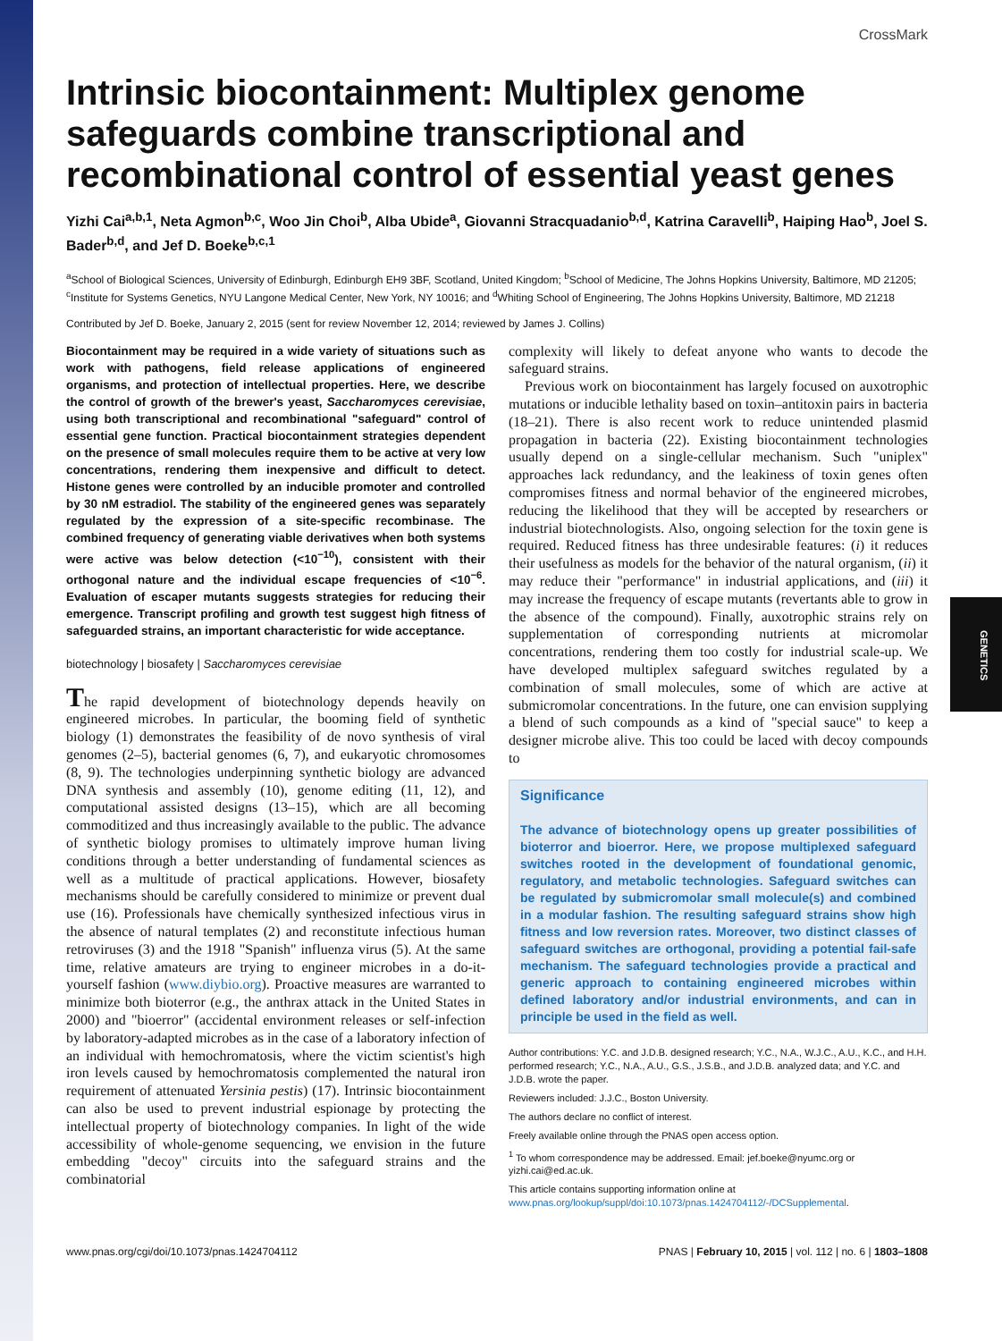CrossMark
Intrinsic biocontainment: Multiplex genome safeguards combine transcriptional and recombinational control of essential yeast genes
Yizhi Cai<sup>a,b,1</sup>, Neta Agmon<sup>b,c</sup>, Woo Jin Choi<sup>b</sup>, Alba Ubide<sup>a</sup>, Giovanni Stracquadanio<sup>b,d</sup>, Katrina Caravelli<sup>b</sup>, Haiping Hao<sup>b</sup>, Joel S. Bader<sup>b,d</sup>, and Jef D. Boeke<sup>b,c,1</sup>
<sup>a</sup> School of Biological Sciences, University of Edinburgh, Edinburgh EH9 3BF, Scotland, United Kingdom; <sup>b</sup>School of Medicine, The Johns Hopkins University, Baltimore, MD 21205; <sup>c</sup>Institute for Systems Genetics, NYU Langone Medical Center, New York, NY 10016; and <sup>d</sup>Whiting School of Engineering, The Johns Hopkins University, Baltimore, MD 21218
Contributed by Jef D. Boeke, January 2, 2015 (sent for review November 12, 2014; reviewed by James J. Collins)
Biocontainment may be required in a wide variety of situations such as work with pathogens, field release applications of engineered organisms, and protection of intellectual properties. Here, we describe the control of growth of the brewer's yeast, Saccharomyces cerevisiae, using both transcriptional and recombinational "safeguard" control of essential gene function. Practical biocontainment strategies dependent on the presence of small molecules require them to be active at very low concentrations, rendering them inexpensive and difficult to detect. Histone genes were controlled by an inducible promoter and controlled by 30 nM estradiol. The stability of the engineered genes was separately regulated by the expression of a site-specific recombinase. The combined frequency of generating viable derivatives when both systems were active was below detection (<10<sup>−10</sup>), consistent with their orthogonal nature and the individual escape frequencies of <10<sup>−6</sup>. Evaluation of escaper mutants suggests strategies for reducing their emergence. Transcript profiling and growth test suggest high fitness of safeguarded strains, an important characteristic for wide acceptance.
biotechnology | biosafety | Saccharomyces cerevisiae
The rapid development of biotechnology depends heavily on engineered microbes. In particular, the booming field of synthetic biology (1) demonstrates the feasibility of de novo synthesis of viral genomes (2–5), bacterial genomes (6, 7), and eukaryotic chromosomes (8, 9). The technologies underpinning synthetic biology are advanced DNA synthesis and assembly (10), genome editing (11, 12), and computational assisted designs (13–15), which are all becoming commoditized and thus increasingly available to the public. The advance of synthetic biology promises to ultimately improve human living conditions through a better understanding of fundamental sciences as well as a multitude of practical applications. However, biosafety mechanisms should be carefully considered to minimize or prevent dual use (16). Professionals have chemically synthesized infectious virus in the absence of natural templates (2) and reconstitute infectious human retroviruses (3) and the 1918 "Spanish" influenza virus (5). At the same time, relative amateurs are trying to engineer microbes in a do-it-yourself fashion (www.diybio.org). Proactive measures are warranted to minimize both bioterror (e.g., the anthrax attack in the United States in 2000) and "bioerror" (accidental environment releases or self-infection by laboratory-adapted microbes as in the case of a laboratory infection of an individual with hemochromatosis, where the victim scientist's high iron levels caused by hemochromatosis complemented the natural iron requirement of attenuated Yersinia pestis) (17). Intrinsic biocontainment can also be used to prevent industrial espionage by protecting the intellectual property of biotechnology companies. In light of the wide accessibility of whole-genome sequencing, we envision in the future embedding "decoy" circuits into the safeguard strains and the combinatorial
complexity will likely to defeat anyone who wants to decode the safeguard strains.
Previous work on biocontainment has largely focused on auxotrophic mutations or inducible lethality based on toxin–antitoxin pairs in bacteria (18–21). There is also recent work to reduce unintended plasmid propagation in bacteria (22). Existing biocontainment technologies usually depend on a single-cellular mechanism. Such "uniplex" approaches lack redundancy, and the leakiness of toxin genes often compromises fitness and normal behavior of the engineered microbes, reducing the likelihood that they will be accepted by researchers or industrial biotechnologists. Also, ongoing selection for the toxin gene is required. Reduced fitness has three undesirable features: (i) it reduces their usefulness as models for the behavior of the natural organism, (ii) it may reduce their "performance" in industrial applications, and (iii) it may increase the frequency of escape mutants (revertants able to grow in the absence of the compound). Finally, auxotrophic strains rely on supplementation of corresponding nutrients at micromolar concentrations, rendering them too costly for industrial scale-up. We have developed multiplex safeguard switches regulated by a combination of small molecules, some of which are active at submicromolar concentrations. In the future, one can envision supplying a blend of such compounds as a kind of "special sauce" to keep a designer microbe alive. This too could be laced with decoy compounds to
Significance
The advance of biotechnology opens up greater possibilities of bioterror and bioerror. Here, we propose multiplexed safeguard switches rooted in the development of foundational genomic, regulatory, and metabolic technologies. Safeguard switches can be regulated by submicromolar small molecule(s) and combined in a modular fashion. The resulting safeguard strains show high fitness and low reversion rates. Moreover, two distinct classes of safeguard switches are orthogonal, providing a potential fail-safe mechanism. The safeguard technologies provide a practical and generic approach to containing engineered microbes within defined laboratory and/or industrial environments, and can in principle be used in the field as well.
Author contributions: Y.C. and J.D.B. designed research; Y.C., N.A., W.J.C., A.U., K.C., and H.H. performed research; Y.C., N.A., A.U., G.S., J.S.B., and J.D.B. analyzed data; and Y.C. and J.D.B. wrote the paper.
Reviewers included: J.J.C., Boston University.
The authors declare no conflict of interest.
Freely available online through the PNAS open access option.
<sup>1</sup> To whom correspondence may be addressed. Email: jef.boeke@nyumc.org or yizhi.cai@ed.ac.uk.
This article contains supporting information online at www.pnas.org/lookup/suppl/doi:10.1073/pnas.1424704112/-/DCSupplemental.
www.pnas.org/cgi/doi/10.1073/pnas.1424704112 PNAS | February 10, 2015 | vol. 112 | no. 6 | 1803–1808
GENETICS